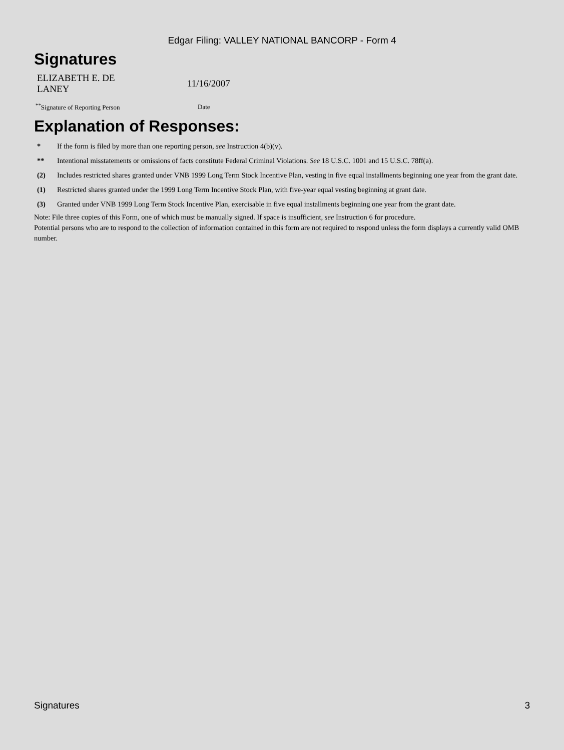Edgar Filing: VALLEY NATIONAL BANCORP - Form 4
Signatures
| ELIZABETH E. DE LANEY | 11/16/2007 |
| <sup>**</sup> Signature of Reporting Person | Date |
Explanation of Responses:
| * | If the form is filed by more than one reporting person, see Instruction 4(b)(v). |
| ** | Intentional misstatements or omissions of facts constitute Federal Criminal Violations. See 18 U.S.C. 1001 and 15 U.S.C. 78ff(a). |
| (2) | Includes restricted shares granted under VNB 1999 Long Term Stock Incentive Plan, vesting in five equal installments beginning one year from the grant date. |
| (1) | Restricted shares granted under the 1999 Long Term Incentive Stock Plan, with five-year equal vesting beginning at grant date. |
| (3) | Granted under VNB 1999 Long Term Stock Incentive Plan, exercisable in five equal installments beginning one year from the grant date. |
Note: File three copies of this Form, one of which must be manually signed. If space is insufficient, see Instruction 6 for procedure.
Potential persons who are to respond to the collection of information contained in this form are not required to respond unless the form displays a currently valid OMB number.
Signatures 3